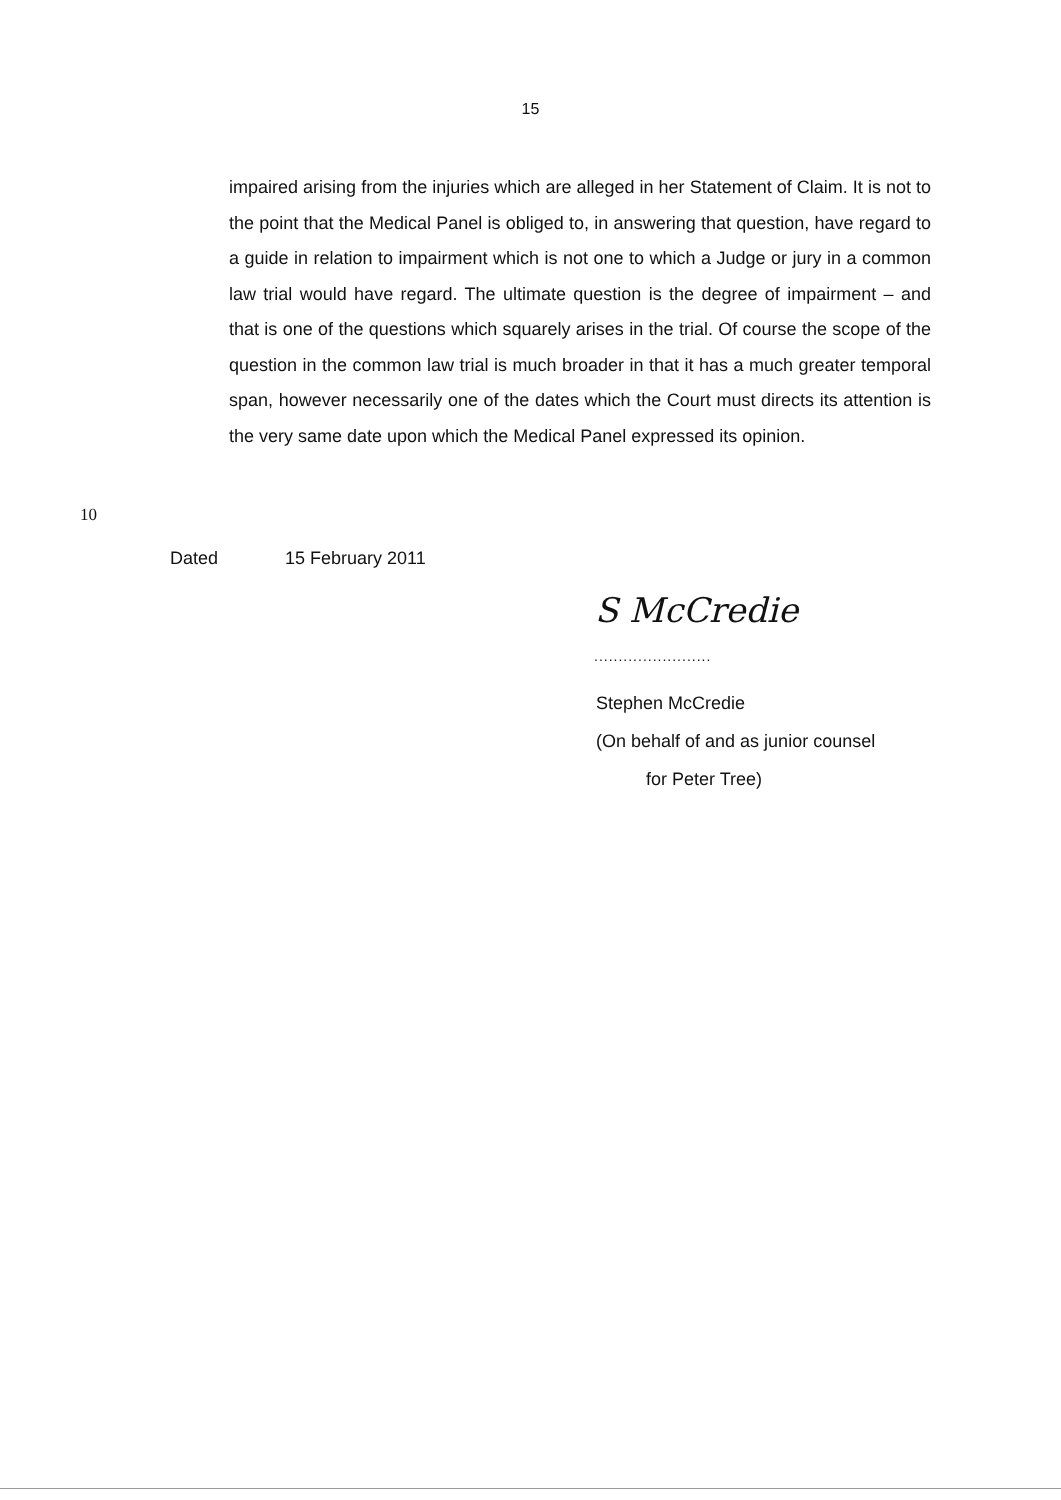15
impaired arising from the injuries which are alleged in her Statement of Claim. It is not to the point that the Medical Panel is obliged to, in answering that question, have regard to a guide in relation to impairment which is not one to which a Judge or jury in a common law trial would have regard. The ultimate question is the degree of impairment – and that is one of the questions which squarely arises in the trial. Of course the scope of the question in the common law trial is much broader in that it has a much greater temporal span, however necessarily one of the dates which the Court must directs its attention is the very same date upon which the Medical Panel expressed its opinion.
10
Dated 15 February 2011
S McCredie
........................
Stephen McCredie
(On behalf of and as junior counsel
for Peter Tree)